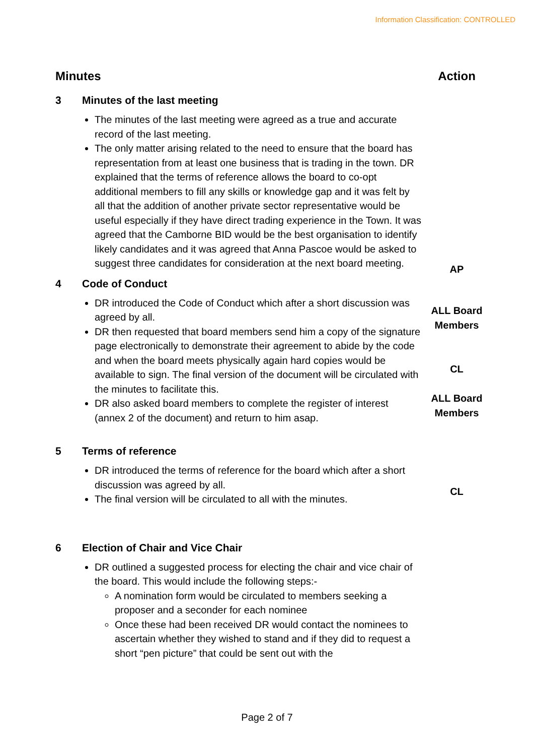Information Classification: CONTROLLED
| Minutes | | Action |
| --- | --- | --- |
| 3 | Minutes of the last meeting | |
| | The minutes of the last meeting were agreed as a true and accurate record of the last meeting. The only matter arising related to the need to ensure that the board has representation from at least one business that is trading in the town. DR explained that the terms of reference allows the board to co-opt additional members to fill any skills or knowledge gap and it was felt by all that the addition of another private sector representative would be useful especially if they have direct trading experience in the Town. It was agreed that the Camborne BID would be the best organisation to identify likely candidates and it was agreed that Anna Pascoe would be asked to suggest three candidates for consideration at the next board meeting. | AP |
| 4 | Code of Conduct | |
| | DR introduced the Code of Conduct which after a short discussion was agreed by all. DR then requested that board members send him a copy of the signature page electronically to demonstrate their agreement to abide by the code and when the board meets physically again hard copies would be available to sign. The final version of the document will be circulated with the minutes to facilitate this. DR also asked board members to complete the register of interest (annex 2 of the document) and return to him asap. | ALL Board Members CL ALL Board Members |
| 5 | Terms of reference | |
| | DR introduced the terms of reference for the board which after a short discussion was agreed by all. The final version will be circulated to all with the minutes. | CL |
| 6 | Election of Chair and Vice Chair | |
| | DR outlined a suggested process for electing the chair and vice chair of the board. This would include the following steps:- A nomination form would be circulated to members seeking a proposer and a seconder for each nominee Once these had been received DR would contact the nominees to ascertain whether they wished to stand and if they did to request a short “pen picture” that could be sent out with the | |
Page 2 of 7